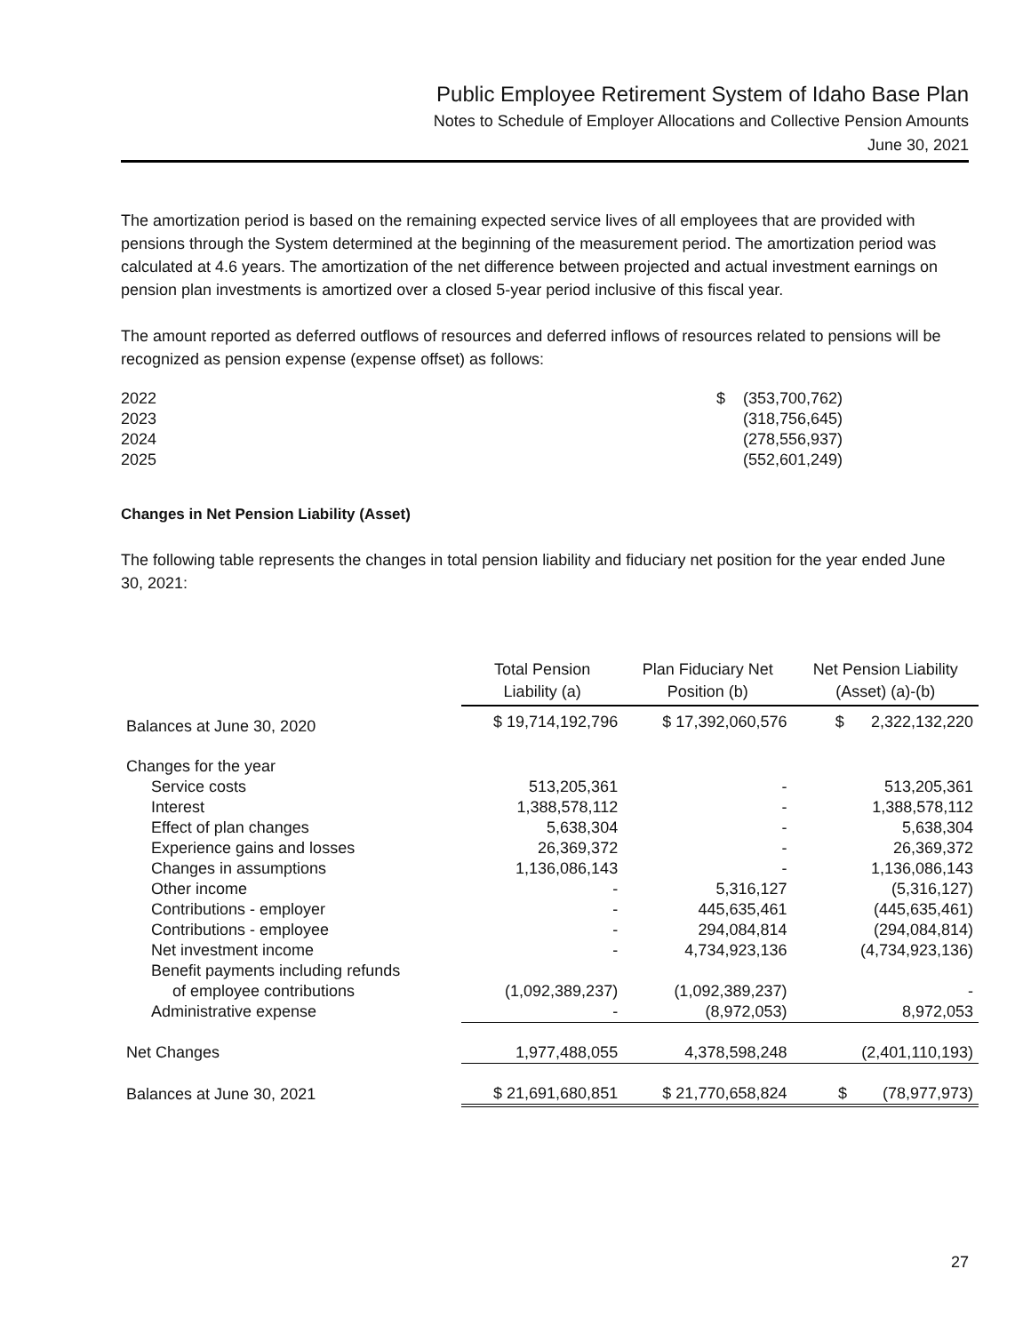Public Employee Retirement System of Idaho Base Plan
Notes to Schedule of Employer Allocations and Collective Pension Amounts
June 30, 2021
The amortization period is based on the remaining expected service lives of all employees that are provided with pensions through the System determined at the beginning of the measurement period. The amortization period was calculated at 4.6 years. The amortization of the net difference between projected and actual investment earnings on pension plan investments is amortized over a closed 5-year period inclusive of this fiscal year.
The amount reported as deferred outflows of resources and deferred inflows of resources related to pensions will be recognized as pension expense (expense offset) as follows:
| 2022 | $ (353,700,762) |
| 2023 | (318,756,645) |
| 2024 | (278,556,937) |
| 2025 | (552,601,249) |
Changes in Net Pension Liability (Asset)
The following table represents the changes in total pension liability and fiduciary net position for the year ended June 30, 2021:
| | Total Pension Liability (a) | Plan Fiduciary Net Position (b) | Net Pension Liability (Asset) (a)-(b) |
| --- | --- | --- | --- |
| Balances at June 30, 2020 | $ 19,714,192,796 | $ 17,392,060,576 | $ 2,322,132,220 |
| Changes for the year | | | |
| Service costs | 513,205,361 | - | 513,205,361 |
| Interest | 1,388,578,112 | - | 1,388,578,112 |
| Effect of plan changes | 5,638,304 | - | 5,638,304 |
| Experience gains and losses | 26,369,372 | - | 26,369,372 |
| Changes in assumptions | 1,136,086,143 | - | 1,136,086,143 |
| Other income | - | 5,316,127 | (5,316,127) |
| Contributions - employer | - | 445,635,461 | (445,635,461) |
| Contributions - employee | - | 294,084,814 | (294,084,814) |
| Net investment income | - | 4,734,923,136 | (4,734,923,136) |
| Benefit payments including refunds | | | |
| of employee contributions | (1,092,389,237) | (1,092,389,237) | - |
| Administrative expense | - | (8,972,053) | 8,972,053 |
| Net Changes | 1,977,488,055 | 4,378,598,248 | (2,401,110,193) |
| Balances at June 30, 2021 | $ 21,691,680,851 | $ 21,770,658,824 | $ (78,977,973) |
27